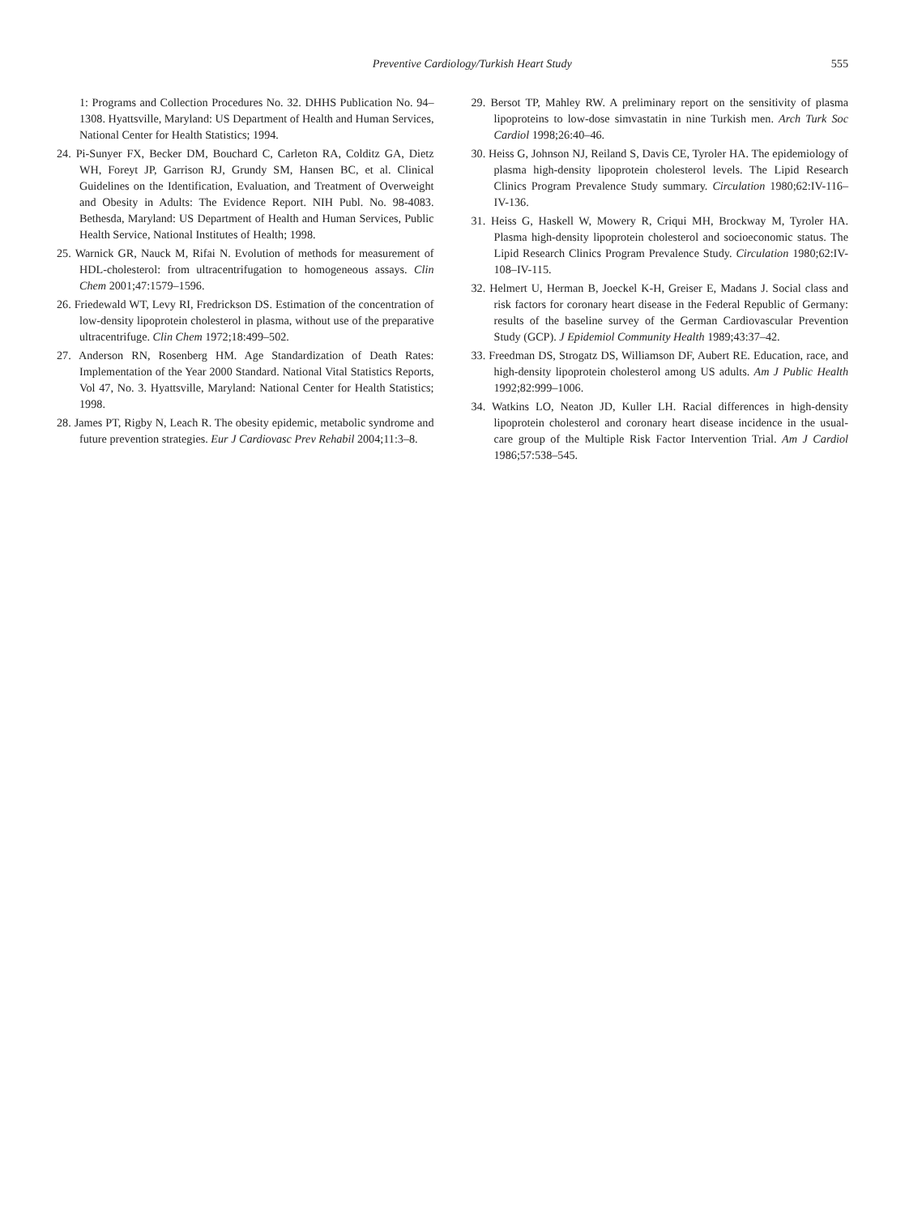Preventive Cardiology/Turkish Heart Study 555
1: Programs and Collection Procedures No. 32. DHHS Publication No. 94–1308. Hyattsville, Maryland: US Department of Health and Human Services, National Center for Health Statistics; 1994.
24. Pi-Sunyer FX, Becker DM, Bouchard C, Carleton RA, Colditz GA, Dietz WH, Foreyt JP, Garrison RJ, Grundy SM, Hansen BC, et al. Clinical Guidelines on the Identification, Evaluation, and Treatment of Overweight and Obesity in Adults: The Evidence Report. NIH Publ. No. 98-4083. Bethesda, Maryland: US Department of Health and Human Services, Public Health Service, National Institutes of Health; 1998.
25. Warnick GR, Nauck M, Rifai N. Evolution of methods for measurement of HDL-cholesterol: from ultracentrifugation to homogeneous assays. Clin Chem 2001;47:1579–1596.
26. Friedewald WT, Levy RI, Fredrickson DS. Estimation of the concentration of low-density lipoprotein cholesterol in plasma, without use of the preparative ultracentrifuge. Clin Chem 1972;18:499–502.
27. Anderson RN, Rosenberg HM. Age Standardization of Death Rates: Implementation of the Year 2000 Standard. National Vital Statistics Reports, Vol 47, No. 3. Hyattsville, Maryland: National Center for Health Statistics; 1998.
28. James PT, Rigby N, Leach R. The obesity epidemic, metabolic syndrome and future prevention strategies. Eur J Cardiovasc Prev Rehabil 2004;11:3–8.
29. Bersot TP, Mahley RW. A preliminary report on the sensitivity of plasma lipoproteins to low-dose simvastatin in nine Turkish men. Arch Turk Soc Cardiol 1998;26:40–46.
30. Heiss G, Johnson NJ, Reiland S, Davis CE, Tyroler HA. The epidemiology of plasma high-density lipoprotein cholesterol levels. The Lipid Research Clinics Program Prevalence Study summary. Circulation 1980;62:IV-116–IV-136.
31. Heiss G, Haskell W, Mowery R, Criqui MH, Brockway M, Tyroler HA. Plasma high-density lipoprotein cholesterol and socioeconomic status. The Lipid Research Clinics Program Prevalence Study. Circulation 1980;62:IV-108–IV-115.
32. Helmert U, Herman B, Joeckel K-H, Greiser E, Madans J. Social class and risk factors for coronary heart disease in the Federal Republic of Germany: results of the baseline survey of the German Cardiovascular Prevention Study (GCP). J Epidemiol Community Health 1989;43:37–42.
33. Freedman DS, Strogatz DS, Williamson DF, Aubert RE. Education, race, and high-density lipoprotein cholesterol among US adults. Am J Public Health 1992;82:999–1006.
34. Watkins LO, Neaton JD, Kuller LH. Racial differences in high-density lipoprotein cholesterol and coronary heart disease incidence in the usual-care group of the Multiple Risk Factor Intervention Trial. Am J Cardiol 1986;57:538–545.